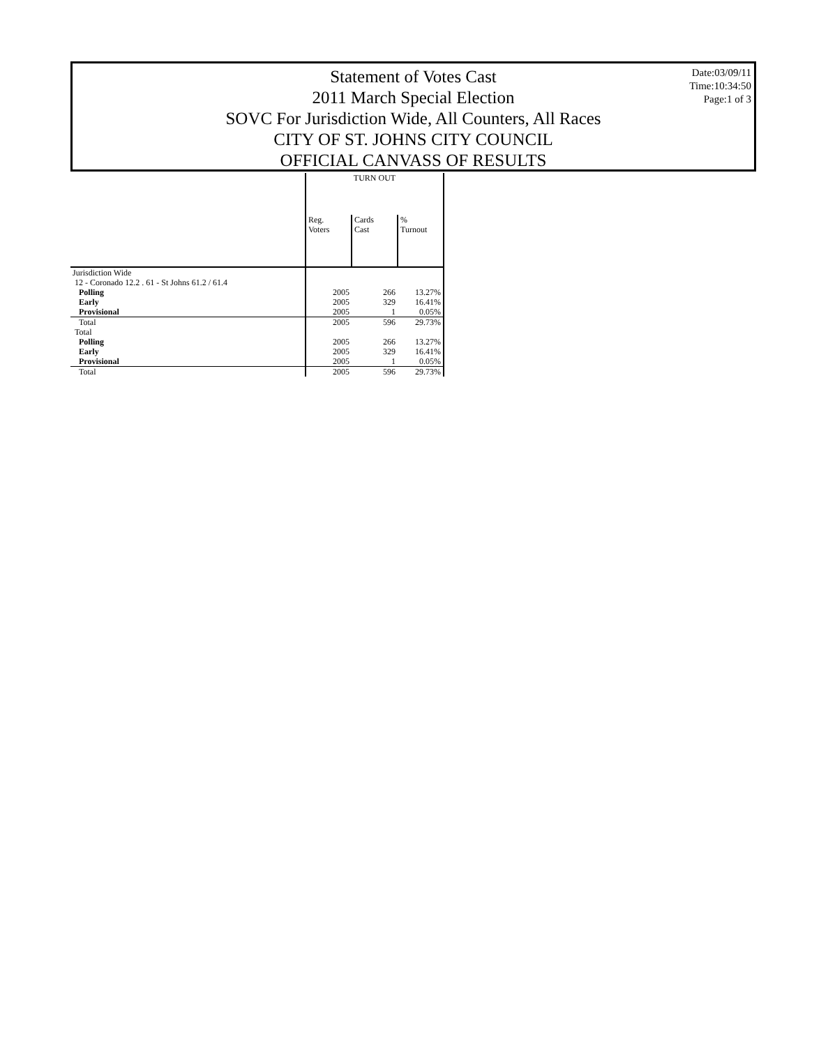Statement of Votes Cast
2011 March Special Election
SOVC For Jurisdiction Wide, All Counters, All Races
CITY OF ST. JOHNS CITY COUNCIL
OFFICIAL CANVASS OF RESULTS
Date:03/09/11
Time:10:34:50
Page:1 of 3
| | TURN OUT | | |
| --- | --- | --- | --- |
| | Reg. Voters | Cards Cast | % Turnout |
| Jurisdiction Wide | | | |
| 12 - Coronado 12.2 . 61 - St Johns 61.2 / 61.4 | | | |
| Polling | 2005 | 266 | 13.27% |
| Early | 2005 | 329 | 16.41% |
| Provisional | 2005 | 1 | 0.05% |
| Total | 2005 | 596 | 29.73% |
| Total | | | |
| Polling | 2005 | 266 | 13.27% |
| Early | 2005 | 329 | 16.41% |
| Provisional | 2005 | 1 | 0.05% |
| Total | 2005 | 596 | 29.73% |